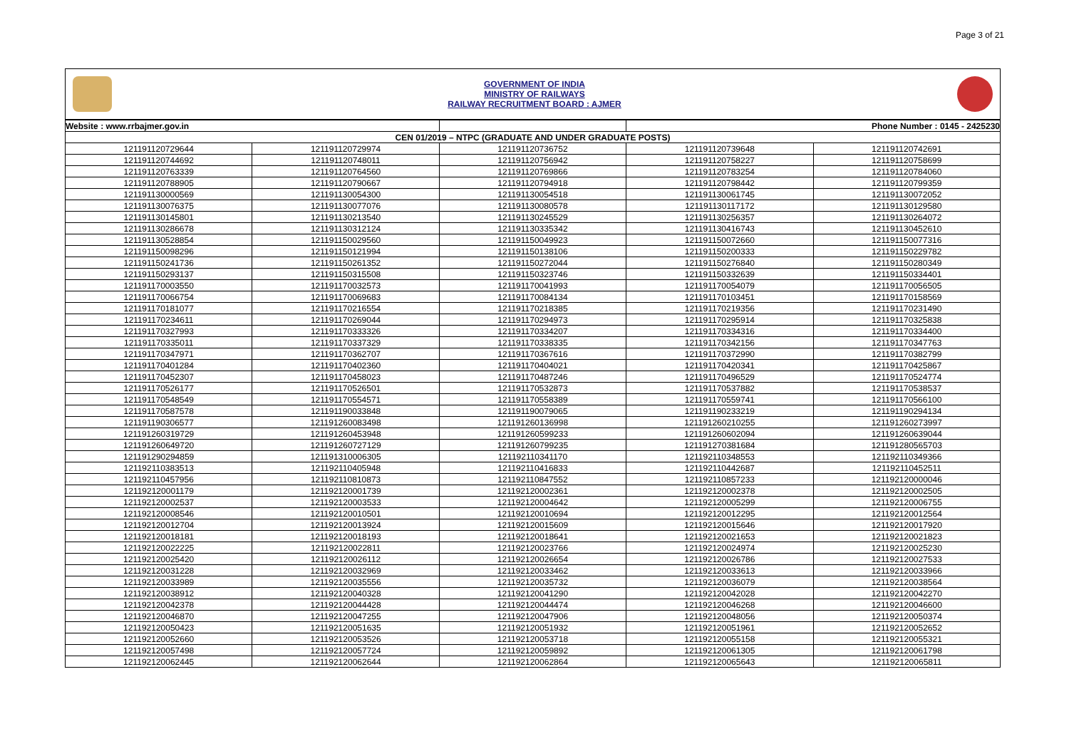Page 3 of 21
GOVERNMENT OF INDIA
MINISTRY OF RAILWAYS
RAILWAY RECRUITMENT BOARD : AJMER
| Website : www.rrbajmer.gov.in | | | Phone Number : 0145 - 2425230 | |
| CEN 01/2019 – NTPC (GRADUATE AND UNDER GRADUATE POSTS) | | | | |
| 121191120729644 | 121191120729974 | 121191120736752 | 121191120739648 | 121191120742691 |
| 121191120744692 | 121191120748011 | 121191120756942 | 121191120758227 | 121191120758699 |
| 121191120763339 | 121191120764560 | 121191120769866 | 121191120783254 | 121191120784060 |
| 121191120788905 | 121191120790667 | 121191120794918 | 121191120798442 | 121191120799359 |
| 121191130000569 | 121191130054300 | 121191130054518 | 121191130061745 | 121191130072052 |
| 121191130076375 | 121191130077076 | 121191130080578 | 121191130117172 | 121191130129580 |
| 121191130145801 | 121191130213540 | 121191130245529 | 121191130256357 | 121191130264072 |
| 121191130286678 | 121191130312124 | 121191130335342 | 121191130416743 | 121191130452610 |
| 121191130528854 | 121191150029560 | 121191150049923 | 121191150072660 | 121191150077316 |
| 121191150098296 | 121191150121994 | 121191150138106 | 121191150200333 | 121191150229782 |
| 121191150241736 | 121191150261352 | 121191150272044 | 121191150276840 | 121191150280349 |
| 121191150293137 | 121191150315508 | 121191150323746 | 121191150332639 | 121191150334401 |
| 121191170003550 | 121191170032573 | 121191170041993 | 121191170054079 | 121191170056505 |
| 121191170066754 | 121191170069683 | 121191170084134 | 121191170103451 | 121191170158569 |
| 121191170181077 | 121191170216554 | 121191170218385 | 121191170219356 | 121191170231490 |
| 121191170234611 | 121191170269044 | 121191170294973 | 121191170295914 | 121191170325838 |
| 121191170327993 | 121191170333326 | 121191170334207 | 121191170334316 | 121191170334400 |
| 121191170335011 | 121191170337329 | 121191170338335 | 121191170342156 | 121191170347763 |
| 121191170347971 | 121191170362707 | 121191170367616 | 121191170372990 | 121191170382799 |
| 121191170401284 | 121191170402360 | 121191170404021 | 121191170420341 | 121191170425867 |
| 121191170452307 | 121191170458023 | 121191170487246 | 121191170496529 | 121191170524774 |
| 121191170526177 | 121191170526501 | 121191170532873 | 121191170537882 | 121191170538537 |
| 121191170548549 | 121191170554571 | 121191170558389 | 121191170559741 | 121191170566100 |
| 121191170587578 | 121191190033848 | 121191190079065 | 121191190233219 | 121191190294134 |
| 121191190306577 | 121191260083498 | 121191260136998 | 121191260210255 | 121191260273997 |
| 121191260319729 | 121191260453948 | 121191260599233 | 121191260602094 | 121191260639044 |
| 121191260649720 | 121191260727129 | 121191260799235 | 121191270381684 | 121191280565703 |
| 121191290294859 | 121191310006305 | 121192110341170 | 121192110348553 | 121192110349366 |
| 121192110383513 | 121192110405948 | 121192110416833 | 121192110442687 | 121192110452511 |
| 121192110457956 | 121192110810873 | 121192110847552 | 121192110857233 | 121192120000046 |
| 121192120001179 | 121192120001739 | 121192120002361 | 121192120002378 | 121192120002505 |
| 121192120002537 | 121192120003533 | 121192120004642 | 121192120005299 | 121192120006755 |
| 121192120008546 | 121192120010501 | 121192120010694 | 121192120012295 | 121192120012564 |
| 121192120012704 | 121192120013924 | 121192120015609 | 121192120015646 | 121192120017920 |
| 121192120018181 | 121192120018193 | 121192120018641 | 121192120021653 | 121192120021823 |
| 121192120022225 | 121192120022811 | 121192120023766 | 121192120024974 | 121192120025230 |
| 121192120025420 | 121192120026112 | 121192120026654 | 121192120026786 | 121192120027533 |
| 121192120031228 | 121192120032969 | 121192120033462 | 121192120033613 | 121192120033966 |
| 121192120033989 | 121192120035556 | 121192120035732 | 121192120036079 | 121192120038564 |
| 121192120038912 | 121192120040328 | 121192120041290 | 121192120042028 | 121192120042270 |
| 121192120042378 | 121192120044428 | 121192120044474 | 121192120046268 | 121192120046600 |
| 121192120046870 | 121192120047255 | 121192120047906 | 121192120048056 | 121192120050374 |
| 121192120050423 | 121192120051635 | 121192120051932 | 121192120051961 | 121192120052652 |
| 121192120052660 | 121192120053526 | 121192120053718 | 121192120055158 | 121192120055321 |
| 121192120057498 | 121192120057724 | 121192120059892 | 121192120061305 | 121192120061798 |
| 121192120062445 | 121192120062644 | 121192120062864 | 121192120065643 | 121192120065811 |